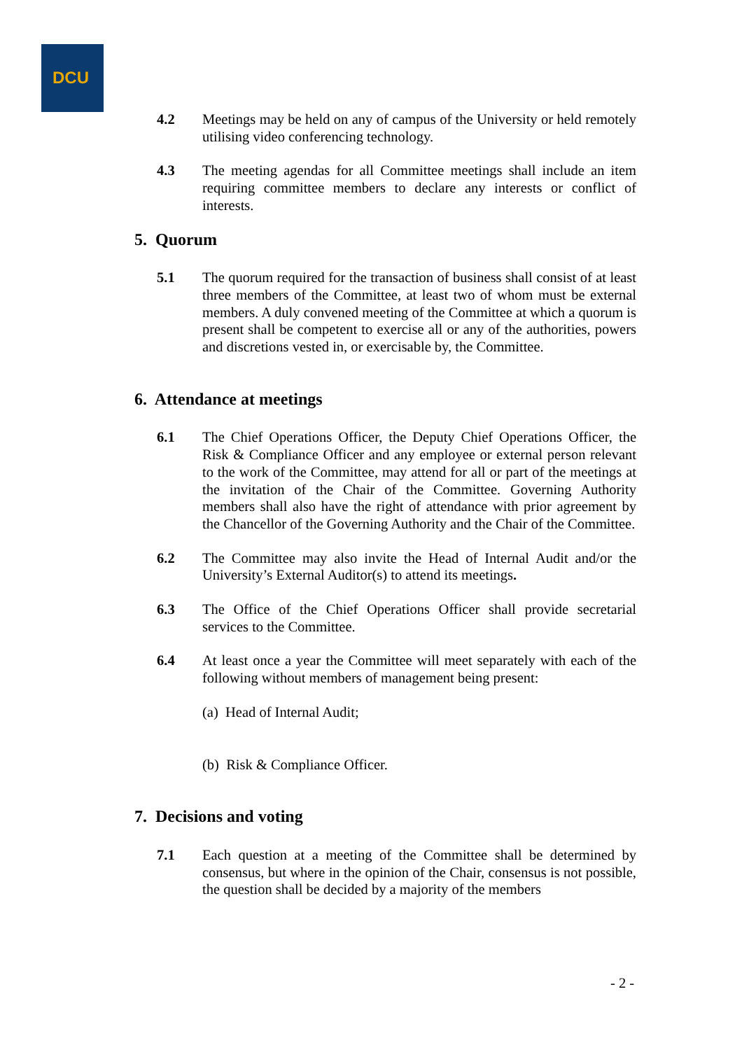DCU
4.2 Meetings may be held on any of campus of the University or held remotely utilising video conferencing technology.
4.3 The meeting agendas for all Committee meetings shall include an item requiring committee members to declare any interests or conflict of interests.
5. Quorum
5.1 The quorum required for the transaction of business shall consist of at least three members of the Committee, at least two of whom must be external members. A duly convened meeting of the Committee at which a quorum is present shall be competent to exercise all or any of the authorities, powers and discretions vested in, or exercisable by, the Committee.
6. Attendance at meetings
6.1 The Chief Operations Officer, the Deputy Chief Operations Officer, the Risk & Compliance Officer and any employee or external person relevant to the work of the Committee, may attend for all or part of the meetings at the invitation of the Chair of the Committee. Governing Authority members shall also have the right of attendance with prior agreement by the Chancellor of the Governing Authority and the Chair of the Committee.
6.2 The Committee may also invite the Head of Internal Audit and/or the University’s External Auditor(s) to attend its meetings.
6.3 The Office of the Chief Operations Officer shall provide secretarial services to the Committee.
6.4 At least once a year the Committee will meet separately with each of the following without members of management being present:
(a) Head of Internal Audit;
(b) Risk & Compliance Officer.
7. Decisions and voting
7.1 Each question at a meeting of the Committee shall be determined by consensus, but where in the opinion of the Chair, consensus is not possible, the question shall be decided by a majority of the members
- 2 -